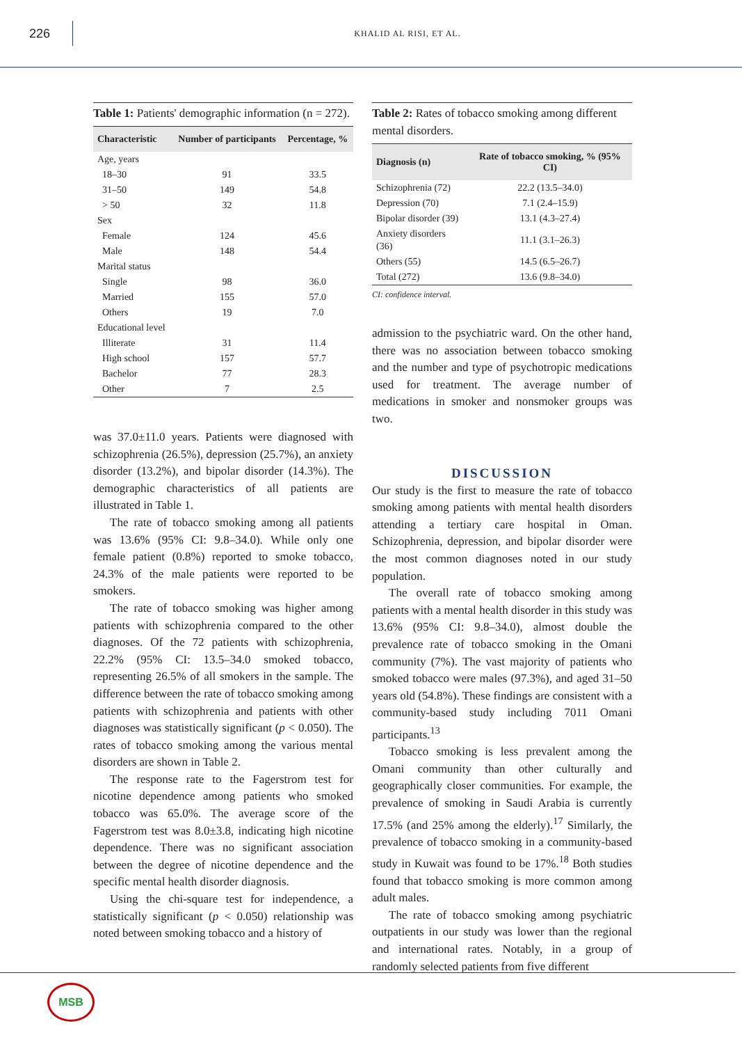226
KHALID AL RISI, ET AL.
Table 1: Patients' demographic information (n = 272).
| Characteristic | Number of participants | Percentage, % |
| --- | --- | --- |
| Age, years | | |
| 18–30 | 91 | 33.5 |
| 31–50 | 149 | 54.8 |
| > 50 | 32 | 11.8 |
| Sex | | |
| Female | 124 | 45.6 |
| Male | 148 | 54.4 |
| Marital status | | |
| Single | 98 | 36.0 |
| Married | 155 | 57.0 |
| Others | 19 | 7.0 |
| Educational level | | |
| Illiterate | 31 | 11.4 |
| High school | 157 | 57.7 |
| Bachelor | 77 | 28.3 |
| Other | 7 | 2.5 |
was 37.0±11.0 years. Patients were diagnosed with schizophrenia (26.5%), depression (25.7%), an anxiety disorder (13.2%), and bipolar disorder (14.3%). The demographic characteristics of all patients are illustrated in Table 1.
The rate of tobacco smoking among all patients was 13.6% (95% CI: 9.8–34.0). While only one female patient (0.8%) reported to smoke tobacco, 24.3% of the male patients were reported to be smokers.
The rate of tobacco smoking was higher among patients with schizophrenia compared to the other diagnoses. Of the 72 patients with schizophrenia, 22.2% (95% CI: 13.5–34.0 smoked tobacco, representing 26.5% of all smokers in the sample. The difference between the rate of tobacco smoking among patients with schizophrenia and patients with other diagnoses was statistically significant (p < 0.050). The rates of tobacco smoking among the various mental disorders are shown in Table 2.
The response rate to the Fagerstrom test for nicotine dependence among patients who smoked tobacco was 65.0%. The average score of the Fagerstrom test was 8.0±3.8, indicating high nicotine dependence. There was no significant association between the degree of nicotine dependence and the specific mental health disorder diagnosis.
Using the chi-square test for independence, a statistically significant (p < 0.050) relationship was noted between smoking tobacco and a history of
Table 2: Rates of tobacco smoking among different mental disorders.
| Diagnosis (n) | Rate of tobacco smoking, % (95% CI) |
| --- | --- |
| Schizophrenia (72) | 22.2 (13.5–34.0) |
| Depression (70) | 7.1 (2.4–15.9) |
| Bipolar disorder (39) | 13.1 (4.3–27.4) |
| Anxiety disorders (36) | 11.1 (3.1–26.3) |
| Others (55) | 14.5 (6.5–26.7) |
| Total (272) | 13.6 (9.8–34.0) |
CI: confidence interval.
admission to the psychiatric ward. On the other hand, there was no association between tobacco smoking and the number and type of psychotropic medications used for treatment. The average number of medications in smoker and nonsmoker groups was two.
DISCUSSION
Our study is the first to measure the rate of tobacco smoking among patients with mental health disorders attending a tertiary care hospital in Oman. Schizophrenia, depression, and bipolar disorder were the most common diagnoses noted in our study population.
The overall rate of tobacco smoking among patients with a mental health disorder in this study was 13.6% (95% CI: 9.8–34.0), almost double the prevalence rate of tobacco smoking in the Omani community (7%). The vast majority of patients who smoked tobacco were males (97.3%), and aged 31–50 years old (54.8%). These findings are consistent with a community-based study including 7011 Omani participants.<sup>13</sup>
Tobacco smoking is less prevalent among the Omani community than other culturally and geographically closer communities. For example, the prevalence of smoking in Saudi Arabia is currently 17.5% (and 25% among the elderly).<sup>17</sup> Similarly, the prevalence of tobacco smoking in a community-based study in Kuwait was found to be 17%.<sup>18</sup> Both studies found that tobacco smoking is more common among adult males.
The rate of tobacco smoking among psychiatric outpatients in our study was lower than the regional and international rates. Notably, in a group of randomly selected patients from five different
MSB